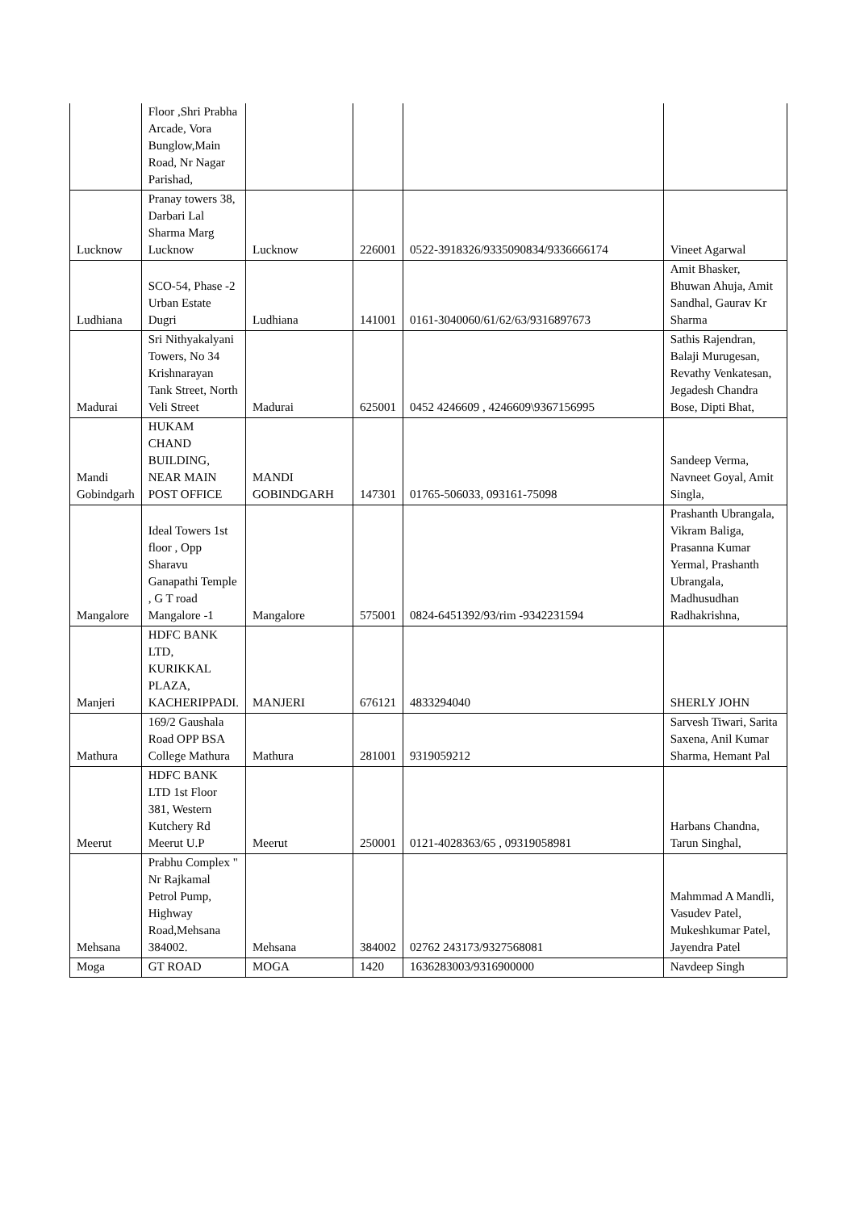| | Floor ,Shri Prabha Arcade, Vora Bunglow,Main Road, Nr Nagar Parishad, | | | | |
| Lucknow | Pranay towers 38, Darbari Lal Sharma Marg Lucknow | Lucknow | 226001 | 0522-3918326/9335090834/9336666174 | Vineet Agarwal |
| Ludhiana | SCO-54, Phase -2 Urban Estate Dugri | Ludhiana | 141001 | 0161-3040060/61/62/63/9316897673 | Amit Bhasker, Bhuwan Ahuja, Amit Sandhal, Gaurav Kr Sharma |
| Madurai | Sri Nithyakalyani Towers, No 34 Krishnarayan Tank Street, North Veli Street | Madurai | 625001 | 0452 4246609 , 4246609\9367156995 | Sathis Rajendran, Balaji Murugesan, Revathy Venkatesan, Jegadesh Chandra Bose, Dipti Bhat, |
| Mandi Gobindgarh | HUKAM CHAND BUILDING, NEAR MAIN POST OFFICE | MANDI GOBINDGARH | 147301 | 01765-506033, 093161-75098 | Sandeep Verma, Navneet Goyal, Amit Singla, |
| Mangalore | Ideal Towers 1st floor , Opp Sharavu Ganapathi Temple , G T road Mangalore -1 | Mangalore | 575001 | 0824-6451392/93/rim -9342231594 | Prashanth Ubrangala, Vikram Baliga, Prasanna Kumar Yermal, Prashanth Ubrangala, Madhusudhan Radhakrishna, |
| Manjeri | HDFC BANK LTD, KURIKKAL PLAZA, KACHERIPPADI. | MANJERI | 676121 | 4833294040 | SHERLY JOHN |
| Mathura | 169/2 Gaushala Road OPP BSA College Mathura | Mathura | 281001 | 9319059212 | Sarvesh Tiwari, Sarita Saxena, Anil Kumar Sharma, Hemant Pal |
| Meerut | HDFC BANK LTD 1st Floor 381, Western Kutchery Rd Meerut U.P | Meerut | 250001 | 0121-4028363/65 , 09319058981 | Harbans Chandna, Tarun Singhal, |
| Mehsana | Prabhu Complex " Nr Rajkamal Petrol Pump, Highway Road,Mehsana 384002. | Mehsana | 384002 | 02762 243173/9327568081 | Mahmmad A Mandli, Vasudev Patel, Mukeshkumar Patel, Jayendra Patel |
| Moga | GT ROAD | MOGA | 1420 | 1636283003/9316900000 | Navdeep Singh |